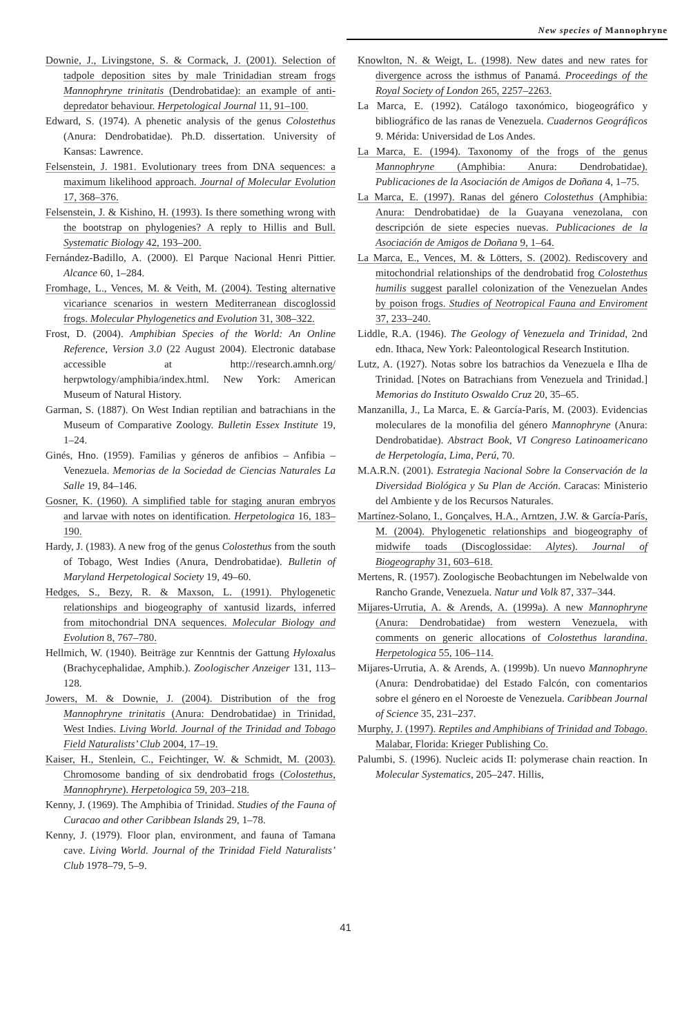New species of Mannophryne
Downie, J., Livingstone, S. & Cormack, J. (2001). Selection of tadpole deposition sites by male Trinidadian stream frogs Mannophryne trinitatis (Dendrobatidae): an example of anti-depredator behaviour. Herpetological Journal 11, 91–100.
Edward, S. (1974). A phenetic analysis of the genus Colostethus (Anura: Dendrobatidae). Ph.D. dissertation. University of Kansas: Lawrence.
Felsenstein, J. 1981. Evolutionary trees from DNA sequences: a maximum likelihood approach. Journal of Molecular Evolution 17, 368–376.
Felsenstein, J. & Kishino, H. (1993). Is there something wrong with the bootstrap on phylogenies? A reply to Hillis and Bull. Systematic Biology 42, 193–200.
Fernández-Badillo, A. (2000). El Parque Nacional Henri Pittier. Alcance 60, 1–284.
Fromhage, L., Vences, M. & Veith, M. (2004). Testing alternative vicariance scenarios in western Mediterranean discoglossid frogs. Molecular Phylogenetics and Evolution 31, 308–322.
Frost, D. (2004). Amphibian Species of the World: An Online Reference, Version 3.0 (22 August 2004). Electronic database accessible at http://research.amnh.org/ herpwtology/amphibia/index.html. New York: American Museum of Natural History.
Garman, S. (1887). On West Indian reptilian and batrachians in the Museum of Comparative Zoology. Bulletin Essex Institute 19, 1–24.
Ginés, Hno. (1959). Familias y géneros de anfibios – Anfibia – Venezuela. Memorias de la Sociedad de Ciencias Naturales La Salle 19, 84–146.
Gosner, K. (1960). A simplified table for staging anuran embryos and larvae with notes on identification. Herpetologica 16, 183–190.
Hardy, J. (1983). A new frog of the genus Colostethus from the south of Tobago, West Indies (Anura, Dendrobatidae). Bulletin of Maryland Herpetological Society 19, 49–60.
Hedges, S., Bezy, R. & Maxson, L. (1991). Phylogenetic relationships and biogeography of xantusid lizards, inferred from mitochondrial DNA sequences. Molecular Biology and Evolution 8, 767–780.
Hellmich, W. (1940). Beiträge zur Kenntnis der Gattung Hyloxalus (Brachycephalidae, Amphib.). Zoologischer Anzeiger 131, 113–128.
Jowers, M. & Downie, J. (2004). Distribution of the frog Mannophryne trinitatis (Anura: Dendrobatidae) in Trinidad, West Indies. Living World. Journal of the Trinidad and Tobago Field Naturalists’ Club 2004, 17–19.
Kaiser, H., Stenlein, C., Feichtinger, W. & Schmidt, M. (2003). Chromosome banding of six dendrobatid frogs (Colostethus, Mannophryne). Herpetologica 59, 203–218.
Kenny, J. (1969). The Amphibia of Trinidad. Studies of the Fauna of Curacao and other Caribbean Islands 29, 1–78.
Kenny, J. (1979). Floor plan, environment, and fauna of Tamana cave. Living World. Journal of the Trinidad Field Naturalists’ Club 1978–79, 5–9.
Knowlton, N. & Weigt, L. (1998). New dates and new rates for divergence across the isthmus of Panamá. Proceedings of the Royal Society of London 265, 2257–2263.
La Marca, E. (1992). Catálogo taxonómico, biogeográfico y bibliográfico de las ranas de Venezuela. Cuadernos Geográficos 9. Mérida: Universidad de Los Andes.
La Marca, E. (1994). Taxonomy of the frogs of the genus Mannophryne (Amphibia: Anura: Dendrobatidae). Publicaciones de la Asociación de Amigos de Doñana 4, 1–75.
La Marca, E. (1997). Ranas del género Colostethus (Amphibia: Anura: Dendrobatidae) de la Guayana venezolana, con descripción de siete especies nuevas. Publicaciones de la Asociación de Amigos de Doñana 9, 1–64.
La Marca, E., Vences, M. & Lötters, S. (2002). Rediscovery and mitochondrial relationships of the dendrobatid frog Colostethus humilis suggest parallel colonization of the Venezuelan Andes by poison frogs. Studies of Neotropical Fauna and Enviroment 37, 233–240.
Liddle, R.A. (1946). The Geology of Venezuela and Trinidad, 2nd edn. Ithaca, New York: Paleontological Research Institution.
Lutz, A. (1927). Notas sobre los batrachios da Venezuela e Ilha de Trinidad. [Notes on Batrachians from Venezuela and Trinidad.] Memorias do Instituto Oswaldo Cruz 20, 35–65.
Manzanilla, J., La Marca, E. & García-París, M. (2003). Evidencias moleculares de la monofilia del género Mannophryne (Anura: Dendrobatidae). Abstract Book, VI Congreso Latinoamericano de Herpetología, Lima, Perú, 70.
M.A.R.N. (2001). Estrategia Nacional Sobre la Conservación de la Diversidad Biológica y Su Plan de Acción. Caracas: Ministerio del Ambiente y de los Recursos Naturales.
Martínez-Solano, I., Gonçalves, H.A., Arntzen, J.W. & García-París, M. (2004). Phylogenetic relationships and biogeography of midwife toads (Discoglossidae: Alytes). Journal of Biogeography 31, 603–618.
Mertens, R. (1957). Zoologische Beobachtungen im Nebelwalde von Rancho Grande, Venezuela. Natur und Volk 87, 337–344.
Mijares-Urrutia, A. & Arends, A. (1999a). A new Mannophryne (Anura: Dendrobatidae) from western Venezuela, with comments on generic allocations of Colostethus larandina. Herpetologica 55, 106–114.
Mijares-Urrutia, A. & Arends, A. (1999b). Un nuevo Mannophryne (Anura: Dendrobatidae) del Estado Falcón, con comentarios sobre el género en el Noroeste de Venezuela. Caribbean Journal of Science 35, 231–237.
Murphy, J. (1997). Reptiles and Amphibians of Trinidad and Tobago. Malabar, Florida: Krieger Publishing Co.
Palumbi, S. (1996). Nucleic acids II: polymerase chain reaction. In Molecular Systematics, 205–247. Hillis,
41